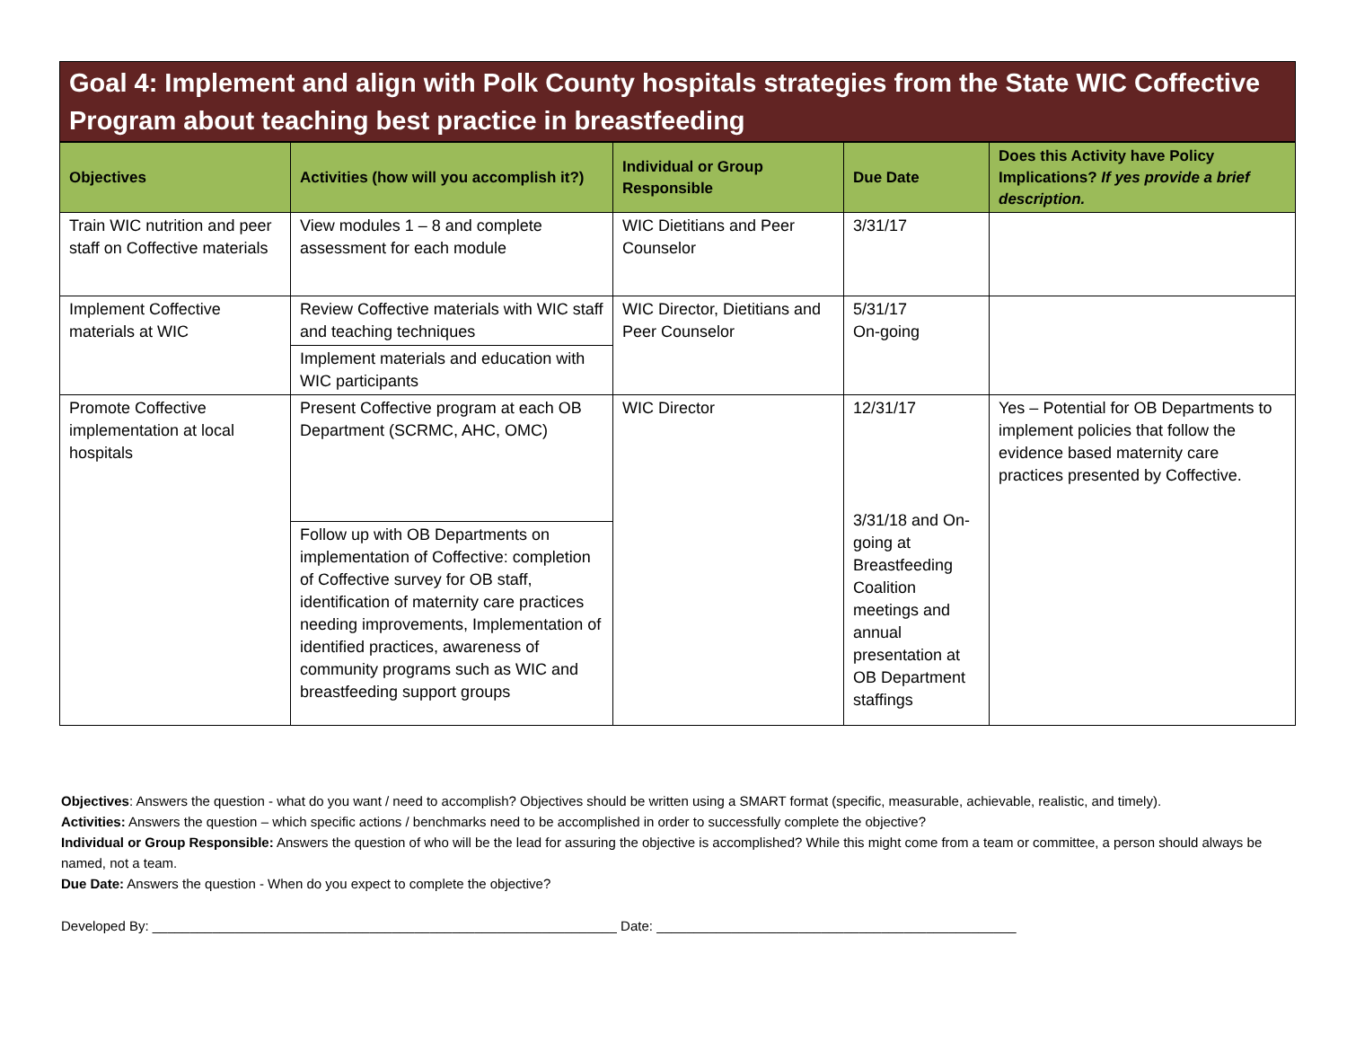Goal 4: Implement and align with Polk County hospitals strategies from the State WIC Coffective Program about teaching best practice in breastfeeding
| Objectives | Activities (how will you accomplish it?) | Individual or Group Responsible | Due Date | Does this Activity have Policy Implications? If yes provide a brief description. |
| --- | --- | --- | --- | --- |
| Train WIC nutrition and peer staff on Coffective materials | View modules 1 – 8 and complete assessment for each module | WIC Dietitians and Peer Counselor | 3/31/17 | |
| Implement Coffective materials at WIC | Review Coffective materials with WIC staff and teaching techniques | WIC Director, Dietitians and Peer Counselor | 5/31/17 On-going | |
| | Implement materials and education with WIC participants | | | |
| Promote Coffective implementation at local hospitals | Present Coffective program at each OB Department (SCRMC, AHC, OMC) | WIC Director | 12/31/17 3/31/18 and On-going at Breastfeeding Coalition meetings and annual presentation at OB Department staffings | Yes – Potential for OB Departments to implement policies that follow the evidence based maternity care practices presented by Coffective. |
| | Follow up with OB Departments on implementation of Coffective: completion of Coffective survey for OB staff, identification of maternity care practices needing improvements, Implementation of identified practices, awareness of community programs such as WIC and breastfeeding support groups | | | |
Objectives: Answers the question - what do you want / need to accomplish? Objectives should be written using a SMART format (specific, measurable, achievable, realistic, and timely).
Activities: Answers the question – which specific actions / benchmarks need to be accomplished in order to successfully complete the objective?
Individual or Group Responsible: Answers the question of who will be the lead for assuring the objective is accomplished? While this might come from a team or committee, a person should always be named, not a team.
Due Date: Answers the question - When do you expect to complete the objective?
Developed By: ______________________________________________________________ Date: ________________________________________________